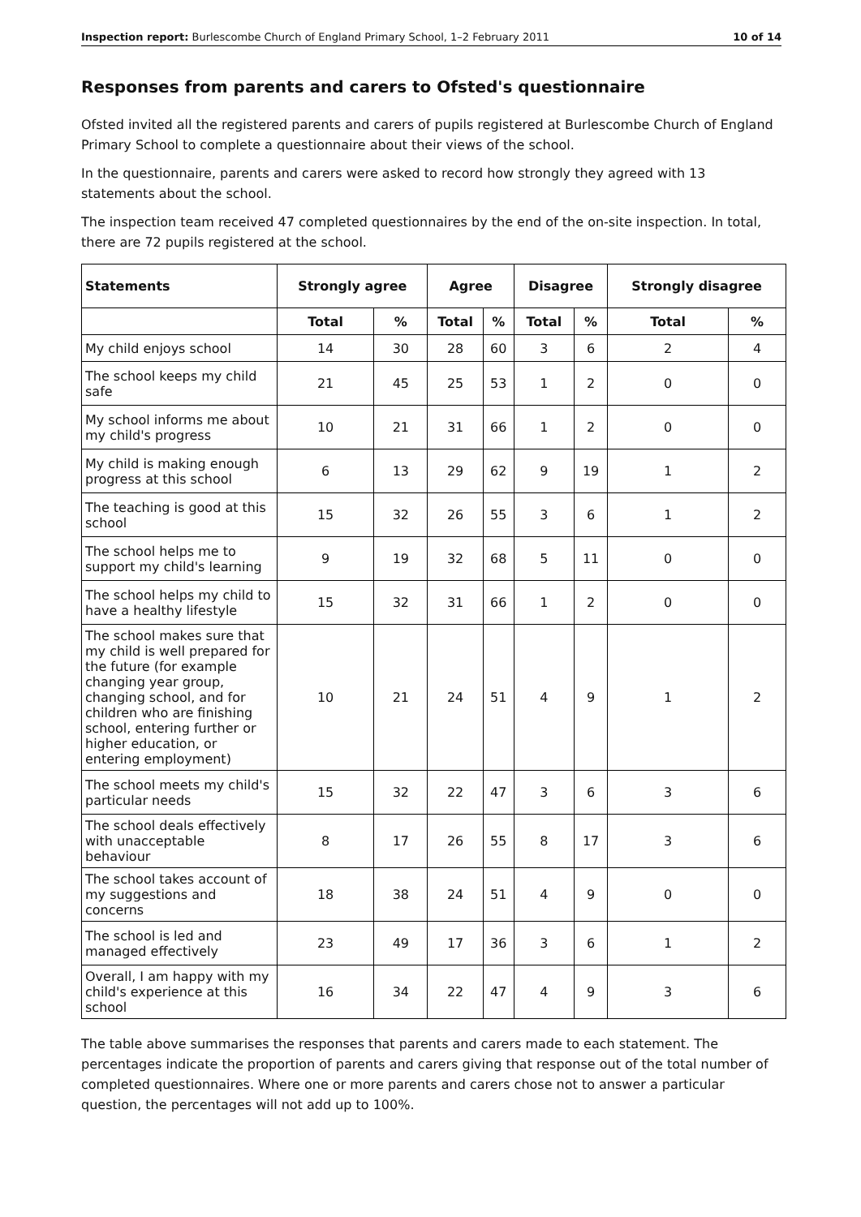Inspection report: Burlescombe Church of England Primary School, 1–2 February 2011 10 of 14
Responses from parents and carers to Ofsted's questionnaire
Ofsted invited all the registered parents and carers of pupils registered at Burlescombe Church of England Primary School to complete a questionnaire about their views of the school.
In the questionnaire, parents and carers were asked to record how strongly they agreed with 13 statements about the school.
The inspection team received 47 completed questionnaires by the end of the on-site inspection. In total, there are 72 pupils registered at the school.
| Statements | Strongly agree | | Agree | | Disagree | | Strongly disagree | |
| --- | --- | --- | --- | --- | --- | --- | --- | --- |
| | Total | % | Total | % | Total | % | Total | % |
| My child enjoys school | 14 | 30 | 28 | 60 | 3 | 6 | 2 | 4 |
| The school keeps my child safe | 21 | 45 | 25 | 53 | 1 | 2 | 0 | 0 |
| My school informs me about my child's progress | 10 | 21 | 31 | 66 | 1 | 2 | 0 | 0 |
| My child is making enough progress at this school | 6 | 13 | 29 | 62 | 9 | 19 | 1 | 2 |
| The teaching is good at this school | 15 | 32 | 26 | 55 | 3 | 6 | 1 | 2 |
| The school helps me to support my child's learning | 9 | 19 | 32 | 68 | 5 | 11 | 0 | 0 |
| The school helps my child to have a healthy lifestyle | 15 | 32 | 31 | 66 | 1 | 2 | 0 | 0 |
| The school makes sure that my child is well prepared for the future (for example changing year group, changing school, and for children who are finishing school, entering further or higher education, or entering employment) | 10 | 21 | 24 | 51 | 4 | 9 | 1 | 2 |
| The school meets my child's particular needs | 15 | 32 | 22 | 47 | 3 | 6 | 3 | 6 |
| The school deals effectively with unacceptable behaviour | 8 | 17 | 26 | 55 | 8 | 17 | 3 | 6 |
| The school takes account of my suggestions and concerns | 18 | 38 | 24 | 51 | 4 | 9 | 0 | 0 |
| The school is led and managed effectively | 23 | 49 | 17 | 36 | 3 | 6 | 1 | 2 |
| Overall, I am happy with my child's experience at this school | 16 | 34 | 22 | 47 | 4 | 9 | 3 | 6 |
The table above summarises the responses that parents and carers made to each statement. The percentages indicate the proportion of parents and carers giving that response out of the total number of completed questionnaires. Where one or more parents and carers chose not to answer a particular question, the percentages will not add up to 100%.